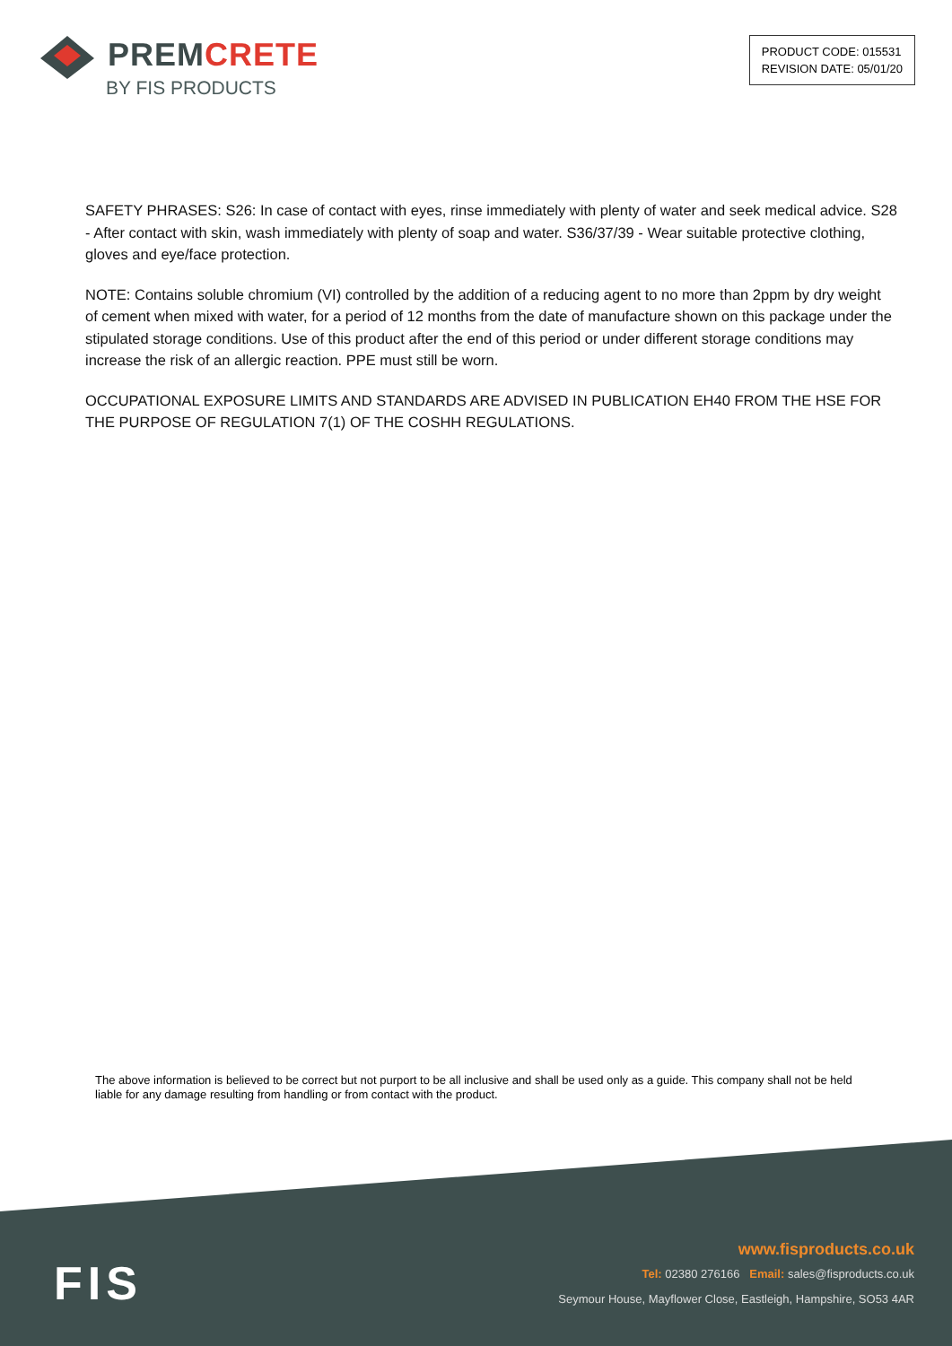PREMCRETE
BY FIS PRODUCTS
PRODUCT CODE: 015531
REVISION DATE: 05/01/20
SAFETY PHRASES: S26: In case of contact with eyes, rinse immediately with plenty of water and seek medical advice. S28 - After contact with skin, wash immediately with plenty of soap and water. S36/37/39 - Wear suitable protective clothing, gloves and eye/face protection.
NOTE: Contains soluble chromium (VI) controlled by the addition of a reducing agent to no more than 2ppm by dry weight of cement when mixed with water, for a period of 12 months from the date of manufacture shown on this package under the stipulated storage conditions. Use of this product after the end of this period or under different storage conditions may increase the risk of an allergic reaction. PPE must still be worn.
OCCUPATIONAL EXPOSURE LIMITS AND STANDARDS ARE ADVISED IN PUBLICATION EH40 FROM THE HSE FOR THE PURPOSE OF REGULATION 7(1) OF THE COSHH REGULATIONS.
The above information is believed to be correct but not purport to be all inclusive and shall be used only as a guide. This company shall not be held liable for any damage resulting from handling or from contact with the product.
FIS
www.fisproducts.co.uk
Tel: 02380 276166 Email: sales@fisproducts.co.uk
Seymour House, Mayflower Close, Eastleigh, Hampshire, SO53 4AR